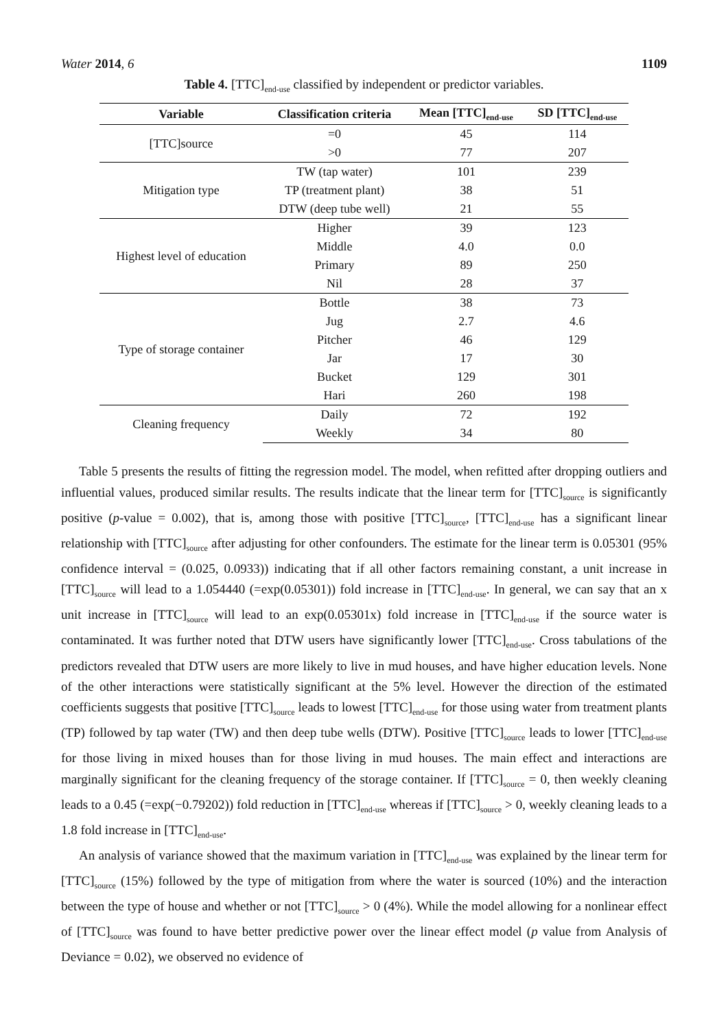Water 2014, 6 1109
Table 4. [TTC]<sub>end-use</sub> classified by independent or predictor variables.
| Variable | Classification criteria | Mean [TTC]<sub>end-use</sub> | SD [TTC]<sub>end-use</sub> |
| --- | --- | --- | --- |
| [TTC]source | =0 | 45 | 114 |
| | >0 | 77 | 207 |
| Mitigation type | TW (tap water) | 101 | 239 |
| | TP (treatment plant) | 38 | 51 |
| | DTW (deep tube well) | 21 | 55 |
| Highest level of education | Higher | 39 | 123 |
| | Middle | 4.0 | 0.0 |
| | Primary | 89 | 250 |
| | Nil | 28 | 37 |
| Type of storage container | Bottle | 38 | 73 |
| | Jug | 2.7 | 4.6 |
| | Pitcher | 46 | 129 |
| | Jar | 17 | 30 |
| | Bucket | 129 | 301 |
| | Hari | 260 | 198 |
| Cleaning frequency | Daily | 72 | 192 |
| | Weekly | 34 | 80 |
Table 5 presents the results of fitting the regression model. The model, when refitted after dropping outliers and influential values, produced similar results. The results indicate that the linear term for [TTC]<sub>source</sub> is significantly positive (p-value = 0.002), that is, among those with positive [TTC]<sub>source</sub>, [TTC]<sub>end-use</sub> has a significant linear relationship with [TTC]<sub>source</sub> after adjusting for other confounders. The estimate for the linear term is 0.05301 (95% confidence interval = (0.025, 0.0933)) indicating that if all other factors remaining constant, a unit increase in [TTC]<sub>source</sub> will lead to a 1.054440 (=exp(0.05301)) fold increase in [TTC]<sub>end-use</sub>. In general, we can say that an x unit increase in [TTC]<sub>source</sub> will lead to an exp(0.05301x) fold increase in [TTC]<sub>end-use</sub> if the source water is contaminated. It was further noted that DTW users have significantly lower [TTC]<sub>end-use</sub>. Cross tabulations of the predictors revealed that DTW users are more likely to live in mud houses, and have higher education levels. None of the other interactions were statistically significant at the 5% level. However the direction of the estimated coefficients suggests that positive [TTC]<sub>source</sub> leads to lowest [TTC]<sub>end-use</sub> for those using water from treatment plants (TP) followed by tap water (TW) and then deep tube wells (DTW). Positive [TTC]<sub>source</sub> leads to lower [TTC]<sub>end-use</sub> for those living in mixed houses than for those living in mud houses. The main effect and interactions are marginally significant for the cleaning frequency of the storage container. If [TTC]<sub>source</sub> = 0, then weekly cleaning leads to a 0.45 (=exp(−0.79202)) fold reduction in [TTC]<sub>end-use</sub> whereas if [TTC]<sub>source</sub> > 0, weekly cleaning leads to a 1.8 fold increase in [TTC]<sub>end-use</sub>.
An analysis of variance showed that the maximum variation in [TTC]<sub>end-use</sub> was explained by the linear term for [TTC]<sub>source</sub> (15%) followed by the type of mitigation from where the water is sourced (10%) and the interaction between the type of house and whether or not [TTC]<sub>source</sub> > 0 (4%). While the model allowing for a nonlinear effect of [TTC]<sub>source</sub> was found to have better predictive power over the linear effect model (p value from Analysis of Deviance = 0.02), we observed no evidence of